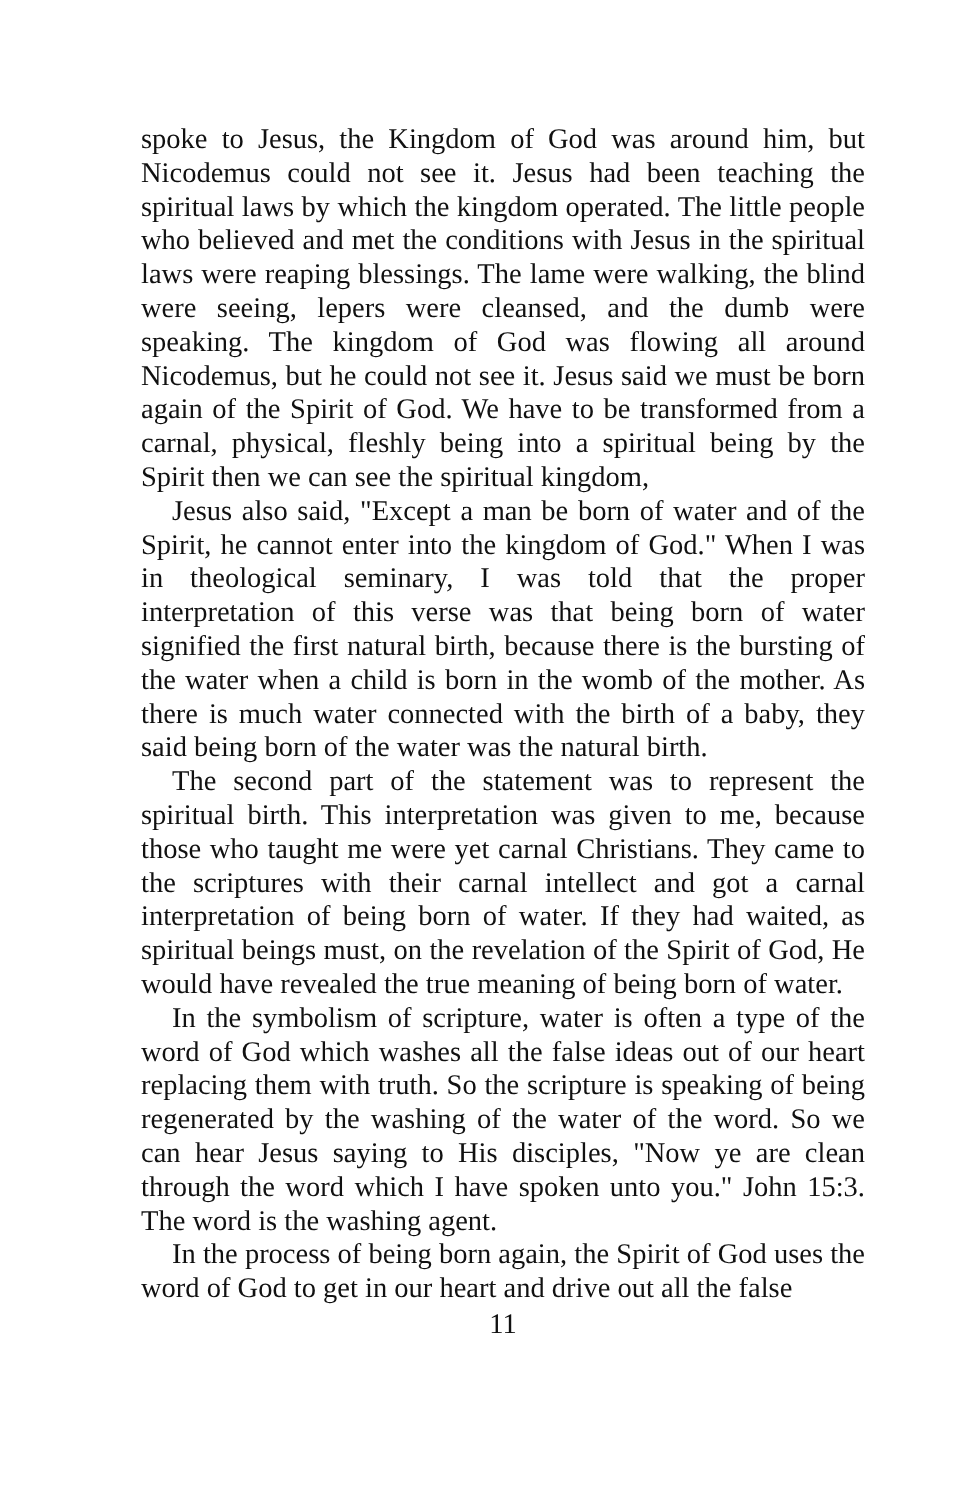spoke to Jesus, the Kingdom of God was around him, but Nicodemus could not see it. Jesus had been teaching the spiritual laws by which the kingdom operated. The little people who believed and met the conditions with Jesus in the spiritual laws were reaping blessings. The lame were walking, the blind were seeing, lepers were cleansed, and the dumb were speaking. The kingdom of God was flowing all around Nicodemus, but he could not see it. Jesus said we must be born again of the Spirit of God. We have to be transformed from a carnal, physical, fleshly being into a spiritual being by the Spirit then we can see the spiritual kingdom,
Jesus also said, "Except a man be born of water and of the Spirit, he cannot enter into the kingdom of God." When I was in theological seminary, I was told that the proper interpretation of this verse was that being born of water signified the first natural birth, because there is the bursting of the water when a child is born in the womb of the mother. As there is much water connected with the birth of a baby, they said being born of the water was the natural birth.
The second part of the statement was to represent the spiritual birth. This interpretation was given to me, because those who taught me were yet carnal Christians. They came to the scriptures with their carnal intellect and got a carnal interpretation of being born of water. If they had waited, as spiritual beings must, on the revelation of the Spirit of God, He would have revealed the true meaning of being born of water.
In the symbolism of scripture, water is often a type of the word of God which washes all the false ideas out of our heart replacing them with truth. So the scripture is speaking of being regenerated by the washing of the water of the word. So we can hear Jesus saying to His disciples, "Now ye are clean through the word which I have spoken unto you." John 15:3. The word is the washing agent.
In the process of being born again, the Spirit of God uses the word of God to get in our heart and drive out all the false
11